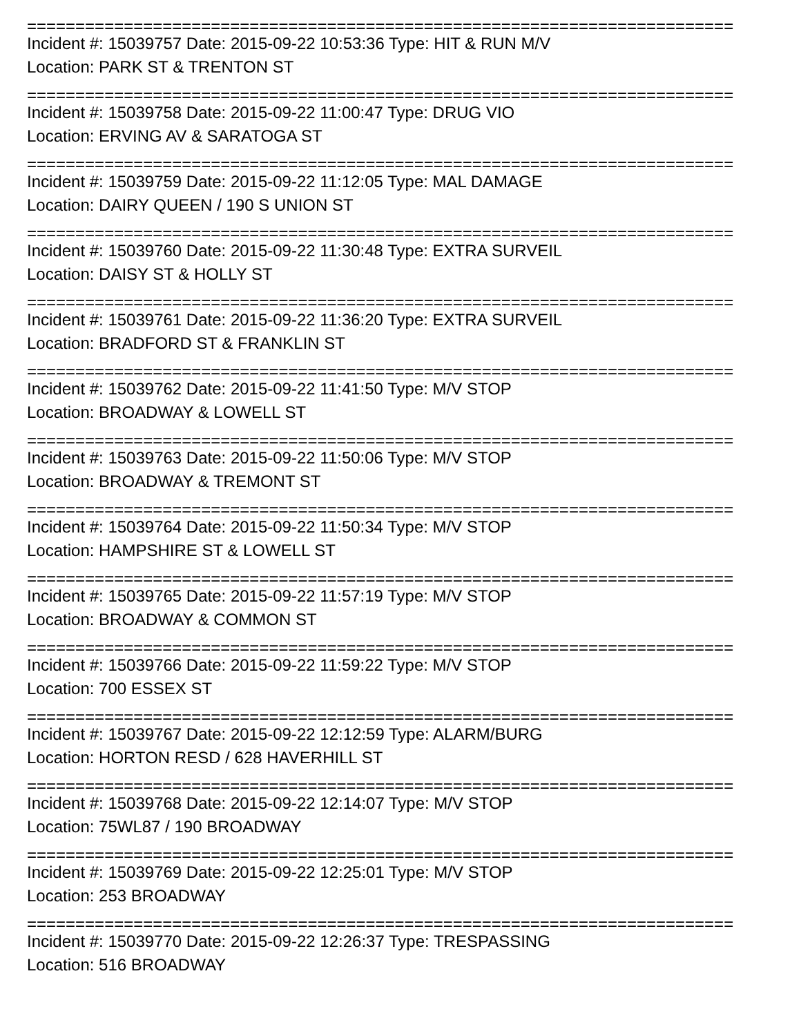=========================================================================
Incident #: 15039757 Date: 2015-09-22 10:53:36 Type: HIT & RUN M/V
Location: PARK ST & TRENTON ST
=========================================================================
Incident #: 15039758 Date: 2015-09-22 11:00:47 Type: DRUG VIO
Location: ERVING AV & SARATOGA ST
=========================================================================
Incident #: 15039759 Date: 2015-09-22 11:12:05 Type: MAL DAMAGE
Location: DAIRY QUEEN / 190 S UNION ST
=========================================================================
Incident #: 15039760 Date: 2015-09-22 11:30:48 Type: EXTRA SURVEIL
Location: DAISY ST & HOLLY ST
=========================================================================
Incident #: 15039761 Date: 2015-09-22 11:36:20 Type: EXTRA SURVEIL
Location: BRADFORD ST & FRANKLIN ST
=========================================================================
Incident #: 15039762 Date: 2015-09-22 11:41:50 Type: M/V STOP
Location: BROADWAY & LOWELL ST
=========================================================================
Incident #: 15039763 Date: 2015-09-22 11:50:06 Type: M/V STOP
Location: BROADWAY & TREMONT ST
=========================================================================
Incident #: 15039764 Date: 2015-09-22 11:50:34 Type: M/V STOP
Location: HAMPSHIRE ST & LOWELL ST
=========================================================================
Incident #: 15039765 Date: 2015-09-22 11:57:19 Type: M/V STOP
Location: BROADWAY & COMMON ST
=========================================================================
Incident #: 15039766 Date: 2015-09-22 11:59:22 Type: M/V STOP
Location: 700 ESSEX ST
=========================================================================
Incident #: 15039767 Date: 2015-09-22 12:12:59 Type: ALARM/BURG
Location: HORTON RESD / 628 HAVERHILL ST
=========================================================================
Incident #: 15039768 Date: 2015-09-22 12:14:07 Type: M/V STOP
Location: 75WL87 / 190 BROADWAY
=========================================================================
Incident #: 15039769 Date: 2015-09-22 12:25:01 Type: M/V STOP
Location: 253 BROADWAY
=========================================================================
Incident #: 15039770 Date: 2015-09-22 12:26:37 Type: TRESPASSING
Location: 516 BROADWAY